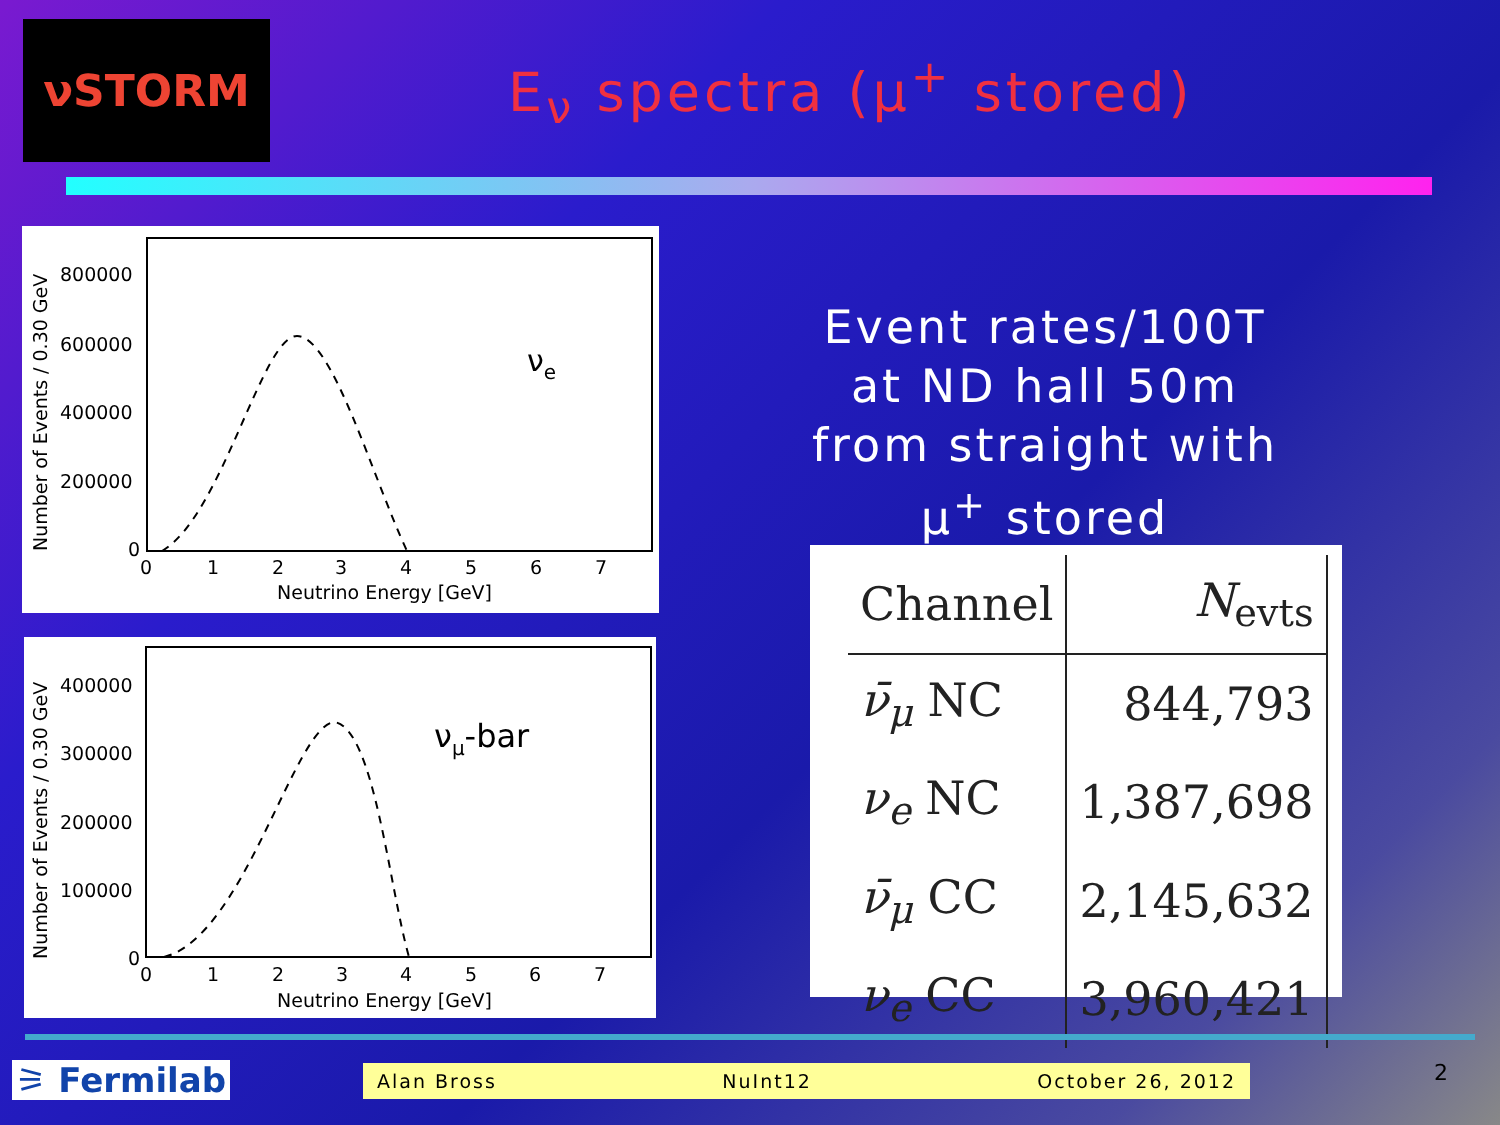νSTORM
E<sub>ν</sub> spectra (μ<sup>+</sup> stored)
800000
600000
400000
200000
0
0
1
2
3
4
5
6
7
Neutrino Energy [GeV]
νe
Number of Events / 0.30 GeV
400000
300000
200000
100000
0
0
1
2
3
4
5
6
7
Neutrino Energy [GeV]
νμ-bar
Number of Events / 0.30 GeV
Event rates/100T at ND hall 50m from straight with μ<sup>+</sup> stored
| Channel | N<sub>evts</sub> |
| --- | --- |
| ν̄<sub>μ</sub> NC | 844,793 |
| ν<sub>e</sub> NC | 1,387,698 |
| ν̄<sub>μ</sub> CC | 2,145,632 |
| ν<sub>e</sub> CC | 3,960,421 |
⚞ Fermilab Alan Bross NuInt12 October 26, 2012 2